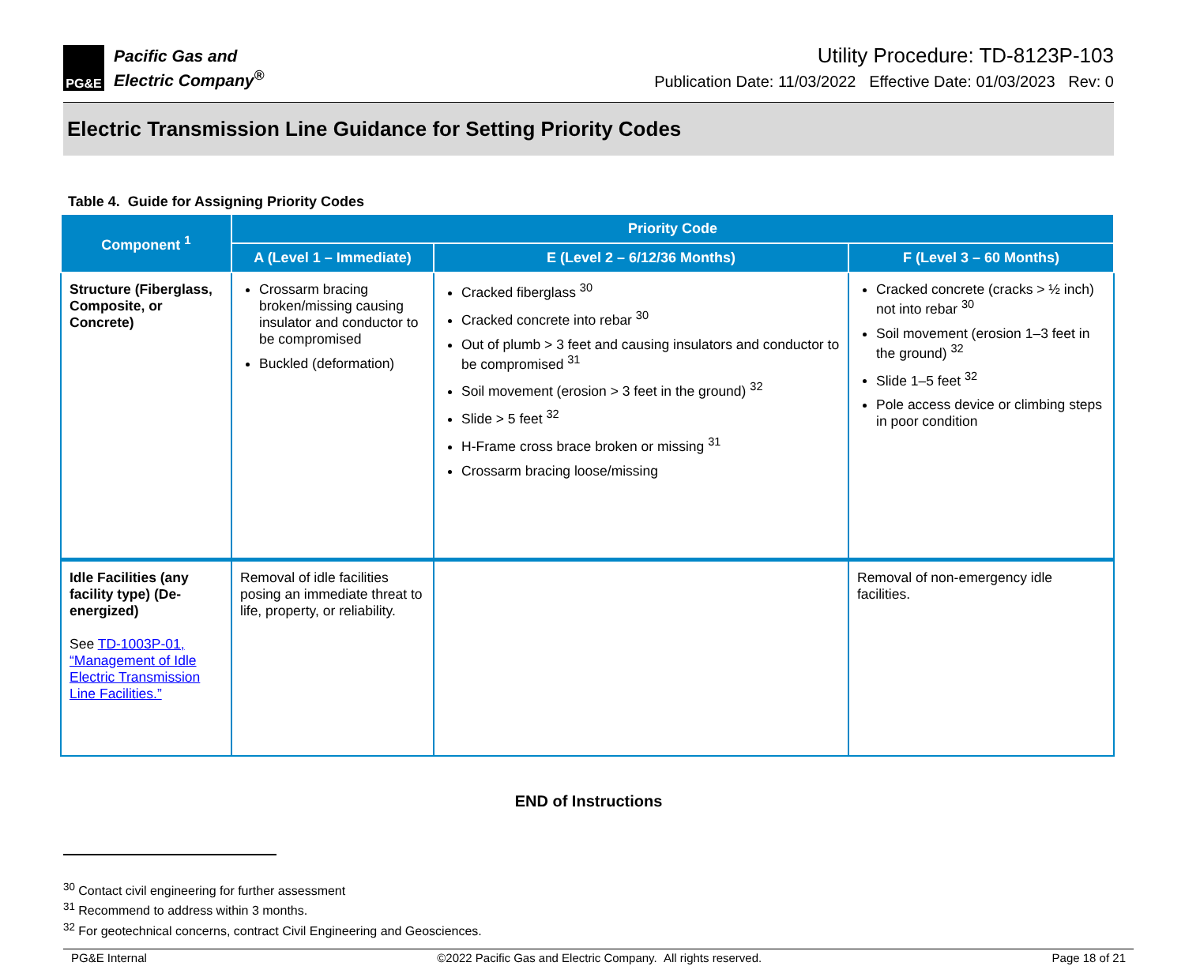PG&E
Pacific Gas and
Electric Company<sup>®</sup>
Utility Procedure: TD-8123P-103
Publication Date: 11/03/2022 Effective Date: 01/03/2023 Rev: 0
Electric Transmission Line Guidance for Setting Priority Codes
Table 4. Guide for Assigning Priority Codes
| Component <sup>1</sup> | Priority Code | | |
| --- | --- | --- | --- |
| | A (Level 1 – Immediate) | E (Level 2 – 6/12/36 Months) | F (Level 3 – 60 Months) |
| Structure (Fiberglass, Composite, or Concrete) | Crossarm bracing broken/missing causing insulator and conductor to be compromised Buckled (deformation) | Cracked fiberglass <sup>30</sup> Cracked concrete into rebar <sup>30</sup> Out of plumb > 3 feet and causing insulators and conductor to be compromised <sup>31</sup> Soil movement (erosion > 3 feet in the ground) <sup>32</sup> Slide > 5 feet <sup>32</sup> H-Frame cross brace broken or missing <sup>31</sup> Crossarm bracing loose/missing | Cracked concrete (cracks > ½ inch) not into rebar <sup>30</sup> Soil movement (erosion 1–3 feet in the ground) <sup>32</sup> Slide 1–5 feet <sup>32</sup> Pole access device or climbing steps in poor condition |
| Idle Facilities (any facility type) (De-energized) See TD-1003P-01, “Management of Idle Electric Transmission Line Facilities.” | Removal of idle facilities posing an immediate threat to life, property, or reliability. | | Removal of non-emergency idle facilities. |
END of Instructions
<sup>30</sup> Contact civil engineering for further assessment
<sup>31</sup> Recommend to address within 3 months.
<sup>32</sup> For geotechnical concerns, contract Civil Engineering and Geosciences.
PG&E Internal ©2022 Pacific Gas and Electric Company. All rights reserved. Page 18 of 21